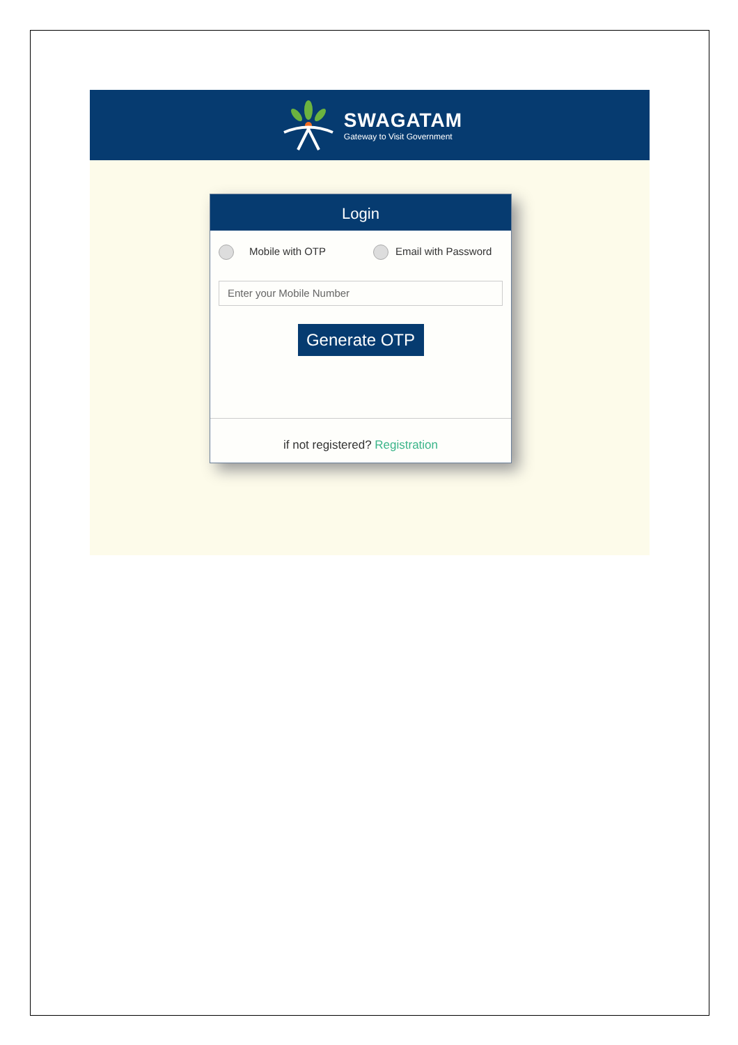SWAGATAM
Gateway to Visit Government
Login
Mobile with OTP Email with Password
Enter your Mobile Number
Generate OTP
if not registered? Registration